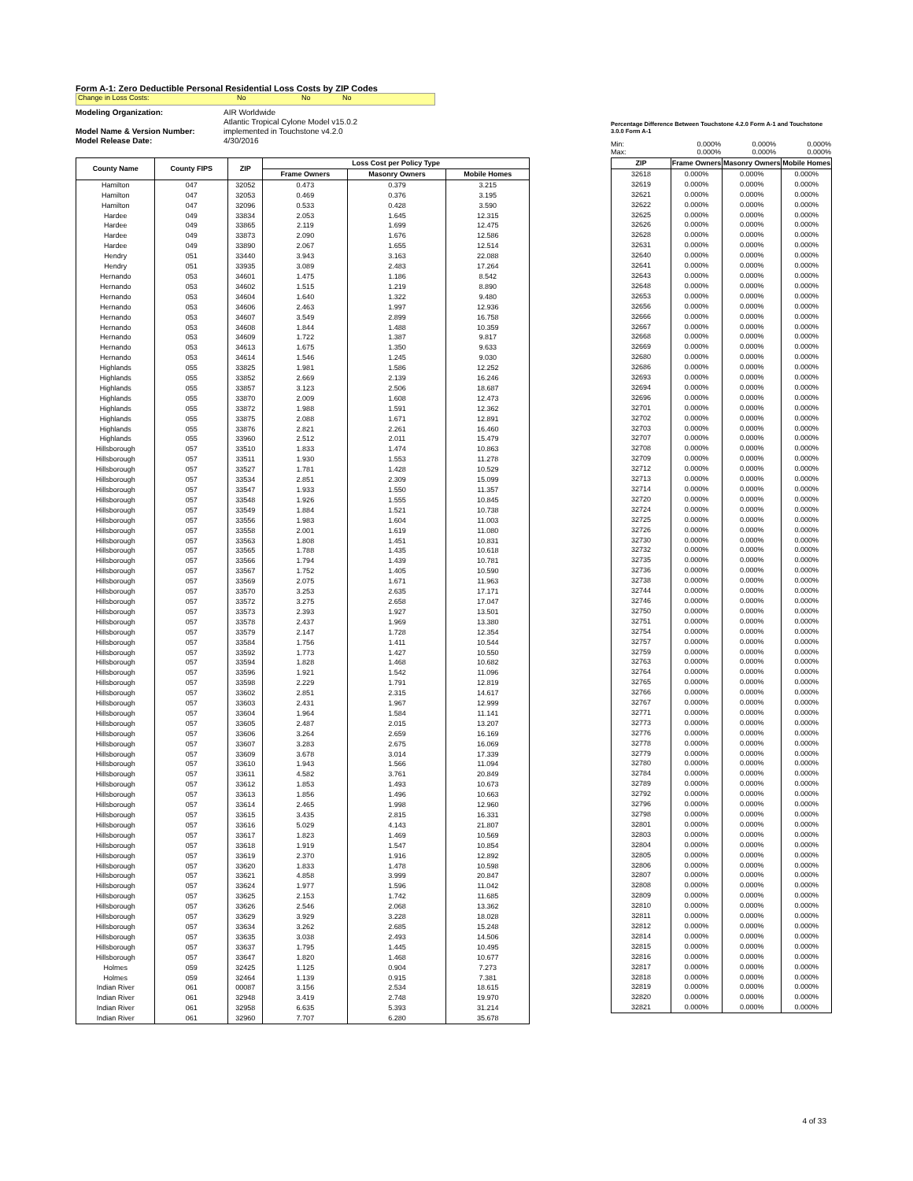Form A-1: Zero Deductible Personal Residential Loss Costs by ZIP Codes Change in Loss Costs: No No No
Modeling Organization: AIR Worldwide
Atlantic Tropical Cylone Model v15.0.2
Model Name & Version Number: implemented in Touchstone v4.2.0
Model Release Date: 4/30/2016
Percentage Difference Between Touchstone 4.2.0 Form A-1 and Touchstone 3.0.0 Form A-1
Min: 0.000% 0.000% 0.000%
Max: 0.000% 0.000% 0.000%
| County Name | County FIPS | ZIP | Loss Cost per Policy Type | | |
| --- | --- | --- | --- | --- | --- |
| | | | Frame Owners | Masonry Owners | Mobile Homes |
| Hamilton | 047 | 32052 | 0.473 | 0.379 | 3.215 |
| Hamilton | 047 | 32053 | 0.469 | 0.376 | 3.195 |
| Hamilton | 047 | 32096 | 0.533 | 0.428 | 3.590 |
| Hardee | 049 | 33834 | 2.053 | 1.645 | 12.315 |
| Hardee | 049 | 33865 | 2.119 | 1.699 | 12.475 |
| Hardee | 049 | 33873 | 2.090 | 1.676 | 12.586 |
| Hardee | 049 | 33890 | 2.067 | 1.655 | 12.514 |
| Hendry | 051 | 33440 | 3.943 | 3.163 | 22.088 |
| Hendry | 051 | 33935 | 3.089 | 2.483 | 17.264 |
| Hernando | 053 | 34601 | 1.475 | 1.186 | 8.542 |
| Hernando | 053 | 34602 | 1.515 | 1.219 | 8.890 |
| Hernando | 053 | 34604 | 1.640 | 1.322 | 9.480 |
| Hernando | 053 | 34606 | 2.463 | 1.997 | 12.936 |
| Hernando | 053 | 34607 | 3.549 | 2.899 | 16.758 |
| Hernando | 053 | 34608 | 1.844 | 1.488 | 10.359 |
| Hernando | 053 | 34609 | 1.722 | 1.387 | 9.817 |
| Hernando | 053 | 34613 | 1.675 | 1.350 | 9.633 |
| Hernando | 053 | 34614 | 1.546 | 1.245 | 9.030 |
| Highlands | 055 | 33825 | 1.981 | 1.586 | 12.252 |
| Highlands | 055 | 33852 | 2.669 | 2.139 | 16.246 |
| Highlands | 055 | 33857 | 3.123 | 2.506 | 18.687 |
| Highlands | 055 | 33870 | 2.009 | 1.608 | 12.473 |
| Highlands | 055 | 33872 | 1.988 | 1.591 | 12.362 |
| Highlands | 055 | 33875 | 2.088 | 1.671 | 12.891 |
| Highlands | 055 | 33876 | 2.821 | 2.261 | 16.460 |
| Highlands | 055 | 33960 | 2.512 | 2.011 | 15.479 |
| Hillsborough | 057 | 33510 | 1.833 | 1.474 | 10.863 |
| Hillsborough | 057 | 33511 | 1.930 | 1.553 | 11.278 |
| Hillsborough | 057 | 33527 | 1.781 | 1.428 | 10.529 |
| Hillsborough | 057 | 33534 | 2.851 | 2.309 | 15.099 |
| Hillsborough | 057 | 33547 | 1.933 | 1.550 | 11.357 |
| Hillsborough | 057 | 33548 | 1.926 | 1.555 | 10.845 |
| Hillsborough | 057 | 33549 | 1.884 | 1.521 | 10.738 |
| Hillsborough | 057 | 33556 | 1.983 | 1.604 | 11.003 |
| Hillsborough | 057 | 33558 | 2.001 | 1.619 | 11.080 |
| Hillsborough | 057 | 33563 | 1.808 | 1.451 | 10.831 |
| Hillsborough | 057 | 33565 | 1.788 | 1.435 | 10.618 |
| Hillsborough | 057 | 33566 | 1.794 | 1.439 | 10.781 |
| Hillsborough | 057 | 33567 | 1.752 | 1.405 | 10.590 |
| Hillsborough | 057 | 33569 | 2.075 | 1.671 | 11.963 |
| Hillsborough | 057 | 33570 | 3.253 | 2.635 | 17.171 |
| Hillsborough | 057 | 33572 | 3.275 | 2.658 | 17.047 |
| Hillsborough | 057 | 33573 | 2.393 | 1.927 | 13.501 |
| Hillsborough | 057 | 33578 | 2.437 | 1.969 | 13.380 |
| Hillsborough | 057 | 33579 | 2.147 | 1.728 | 12.354 |
| Hillsborough | 057 | 33584 | 1.756 | 1.411 | 10.544 |
| Hillsborough | 057 | 33592 | 1.773 | 1.427 | 10.550 |
| Hillsborough | 057 | 33594 | 1.828 | 1.468 | 10.682 |
| Hillsborough | 057 | 33596 | 1.921 | 1.542 | 11.096 |
| Hillsborough | 057 | 33598 | 2.229 | 1.791 | 12.819 |
| Hillsborough | 057 | 33602 | 2.851 | 2.315 | 14.617 |
| Hillsborough | 057 | 33603 | 2.431 | 1.967 | 12.999 |
| Hillsborough | 057 | 33604 | 1.964 | 1.584 | 11.141 |
| Hillsborough | 057 | 33605 | 2.487 | 2.015 | 13.207 |
| Hillsborough | 057 | 33606 | 3.264 | 2.659 | 16.169 |
| Hillsborough | 057 | 33607 | 3.283 | 2.675 | 16.069 |
| Hillsborough | 057 | 33609 | 3.678 | 3.014 | 17.339 |
| Hillsborough | 057 | 33610 | 1.943 | 1.566 | 11.094 |
| Hillsborough | 057 | 33611 | 4.582 | 3.761 | 20.849 |
| Hillsborough | 057 | 33612 | 1.853 | 1.493 | 10.673 |
| Hillsborough | 057 | 33613 | 1.856 | 1.496 | 10.663 |
| Hillsborough | 057 | 33614 | 2.465 | 1.998 | 12.960 |
| Hillsborough | 057 | 33615 | 3.435 | 2.815 | 16.331 |
| Hillsborough | 057 | 33616 | 5.029 | 4.143 | 21.807 |
| Hillsborough | 057 | 33617 | 1.823 | 1.469 | 10.569 |
| Hillsborough | 057 | 33618 | 1.919 | 1.547 | 10.854 |
| Hillsborough | 057 | 33619 | 2.370 | 1.916 | 12.892 |
| Hillsborough | 057 | 33620 | 1.833 | 1.478 | 10.598 |
| Hillsborough | 057 | 33621 | 4.858 | 3.999 | 20.847 |
| Hillsborough | 057 | 33624 | 1.977 | 1.596 | 11.042 |
| Hillsborough | 057 | 33625 | 2.153 | 1.742 | 11.685 |
| Hillsborough | 057 | 33626 | 2.546 | 2.068 | 13.362 |
| Hillsborough | 057 | 33629 | 3.929 | 3.228 | 18.028 |
| Hillsborough | 057 | 33634 | 3.262 | 2.685 | 15.248 |
| Hillsborough | 057 | 33635 | 3.038 | 2.493 | 14.506 |
| Hillsborough | 057 | 33637 | 1.795 | 1.445 | 10.495 |
| Hillsborough | 057 | 33647 | 1.820 | 1.468 | 10.677 |
| Holmes | 059 | 32425 | 1.125 | 0.904 | 7.273 |
| Holmes | 059 | 32464 | 1.139 | 0.915 | 7.381 |
| Indian River | 061 | 00087 | 3.156 | 2.534 | 18.615 |
| Indian River | 061 | 32948 | 3.419 | 2.748 | 19.970 |
| Indian River | 061 | 32958 | 6.635 | 5.393 | 31.214 |
| Indian River | 061 | 32960 | 7.707 | 6.280 | 35.678 |
| ZIP | Frame Owners | Masonry Owners | Mobile Homes |
| --- | --- | --- | --- |
| 32618 | 0.000% | 0.000% | 0.000% |
| 32619 | 0.000% | 0.000% | 0.000% |
| 32621 | 0.000% | 0.000% | 0.000% |
| 32622 | 0.000% | 0.000% | 0.000% |
| 32625 | 0.000% | 0.000% | 0.000% |
| 32626 | 0.000% | 0.000% | 0.000% |
| 32628 | 0.000% | 0.000% | 0.000% |
| 32631 | 0.000% | 0.000% | 0.000% |
| 32640 | 0.000% | 0.000% | 0.000% |
| 32641 | 0.000% | 0.000% | 0.000% |
| 32643 | 0.000% | 0.000% | 0.000% |
| 32648 | 0.000% | 0.000% | 0.000% |
| 32653 | 0.000% | 0.000% | 0.000% |
| 32656 | 0.000% | 0.000% | 0.000% |
| 32666 | 0.000% | 0.000% | 0.000% |
| 32667 | 0.000% | 0.000% | 0.000% |
| 32668 | 0.000% | 0.000% | 0.000% |
| 32669 | 0.000% | 0.000% | 0.000% |
| 32680 | 0.000% | 0.000% | 0.000% |
| 32686 | 0.000% | 0.000% | 0.000% |
| 32693 | 0.000% | 0.000% | 0.000% |
| 32694 | 0.000% | 0.000% | 0.000% |
| 32696 | 0.000% | 0.000% | 0.000% |
| 32701 | 0.000% | 0.000% | 0.000% |
| 32702 | 0.000% | 0.000% | 0.000% |
| 32703 | 0.000% | 0.000% | 0.000% |
| 32707 | 0.000% | 0.000% | 0.000% |
| 32708 | 0.000% | 0.000% | 0.000% |
| 32709 | 0.000% | 0.000% | 0.000% |
| 32712 | 0.000% | 0.000% | 0.000% |
| 32713 | 0.000% | 0.000% | 0.000% |
| 32714 | 0.000% | 0.000% | 0.000% |
| 32720 | 0.000% | 0.000% | 0.000% |
| 32724 | 0.000% | 0.000% | 0.000% |
| 32725 | 0.000% | 0.000% | 0.000% |
| 32726 | 0.000% | 0.000% | 0.000% |
| 32730 | 0.000% | 0.000% | 0.000% |
| 32732 | 0.000% | 0.000% | 0.000% |
| 32735 | 0.000% | 0.000% | 0.000% |
| 32736 | 0.000% | 0.000% | 0.000% |
| 32738 | 0.000% | 0.000% | 0.000% |
| 32744 | 0.000% | 0.000% | 0.000% |
| 32746 | 0.000% | 0.000% | 0.000% |
| 32750 | 0.000% | 0.000% | 0.000% |
| 32751 | 0.000% | 0.000% | 0.000% |
| 32754 | 0.000% | 0.000% | 0.000% |
| 32757 | 0.000% | 0.000% | 0.000% |
| 32759 | 0.000% | 0.000% | 0.000% |
| 32763 | 0.000% | 0.000% | 0.000% |
| 32764 | 0.000% | 0.000% | 0.000% |
| 32765 | 0.000% | 0.000% | 0.000% |
| 32766 | 0.000% | 0.000% | 0.000% |
| 32767 | 0.000% | 0.000% | 0.000% |
| 32771 | 0.000% | 0.000% | 0.000% |
| 32773 | 0.000% | 0.000% | 0.000% |
| 32776 | 0.000% | 0.000% | 0.000% |
| 32778 | 0.000% | 0.000% | 0.000% |
| 32779 | 0.000% | 0.000% | 0.000% |
| 32780 | 0.000% | 0.000% | 0.000% |
| 32784 | 0.000% | 0.000% | 0.000% |
| 32789 | 0.000% | 0.000% | 0.000% |
| 32792 | 0.000% | 0.000% | 0.000% |
| 32796 | 0.000% | 0.000% | 0.000% |
| 32798 | 0.000% | 0.000% | 0.000% |
| 32801 | 0.000% | 0.000% | 0.000% |
| 32803 | 0.000% | 0.000% | 0.000% |
| 32804 | 0.000% | 0.000% | 0.000% |
| 32805 | 0.000% | 0.000% | 0.000% |
| 32806 | 0.000% | 0.000% | 0.000% |
| 32807 | 0.000% | 0.000% | 0.000% |
| 32808 | 0.000% | 0.000% | 0.000% |
| 32809 | 0.000% | 0.000% | 0.000% |
| 32810 | 0.000% | 0.000% | 0.000% |
| 32811 | 0.000% | 0.000% | 0.000% |
| 32812 | 0.000% | 0.000% | 0.000% |
| 32814 | 0.000% | 0.000% | 0.000% |
| 32815 | 0.000% | 0.000% | 0.000% |
| 32816 | 0.000% | 0.000% | 0.000% |
| 32817 | 0.000% | 0.000% | 0.000% |
| 32818 | 0.000% | 0.000% | 0.000% |
| 32819 | 0.000% | 0.000% | 0.000% |
| 32820 | 0.000% | 0.000% | 0.000% |
| 32821 | 0.000% | 0.000% | 0.000% |
4 of 33